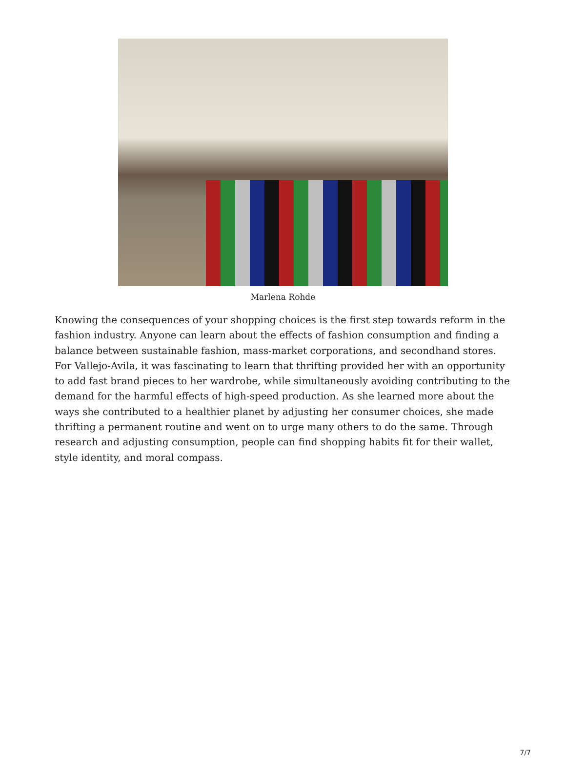Marlena Rohde
Knowing the consequences of your shopping choices is the first step towards reform in the fashion industry. Anyone can learn about the effects of fashion consumption and finding a balance between sustainable fashion, mass-market corporations, and secondhand stores. For Vallejo-Avila, it was fascinating to learn that thrifting provided her with an opportunity to add fast brand pieces to her wardrobe, while simultaneously avoiding contributing to the demand for the harmful effects of high-speed production. As she learned more about the ways she contributed to a healthier planet by adjusting her consumer choices, she made thrifting a permanent routine and went on to urge many others to do the same. Through research and adjusting consumption, people can find shopping habits fit for their wallet, style identity, and moral compass.
7/7